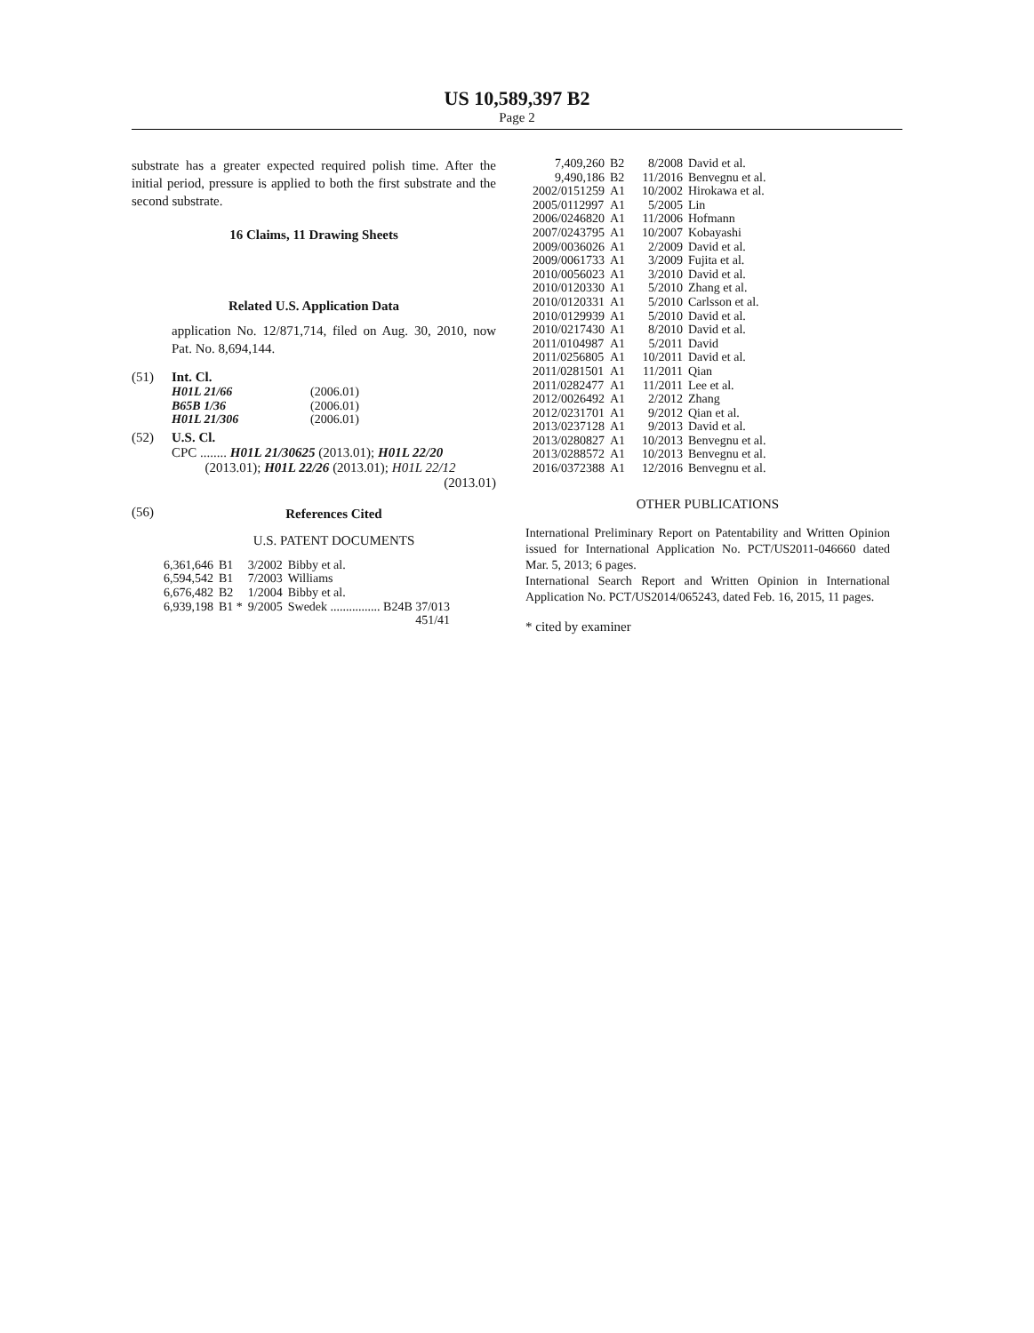US 10,589,397 B2
Page 2
substrate has a greater expected required polish time. After the initial period, pressure is applied to both the first substrate and the second substrate.
16 Claims, 11 Drawing Sheets
Related U.S. Application Data
application No. 12/871,714, filed on Aug. 30, 2010, now Pat. No. 8,694,144.
(51) Int. Cl.
| H01L 21/66 | (2006.01) |
| B65B 1/36 | (2006.01) |
| H01L 21/306 | (2006.01) |
(52) U.S. Cl.
CPC ........ H01L 21/30625 (2013.01); H01L 22/20
(2013.01); H01L 22/26 (2013.01); H01L 22/12
(2013.01)
(56)
References Cited
U.S. PATENT DOCUMENTS
| 6,361,646 | B1 | 3/2002 | Bibby et al. |
| 6,594,542 | B1 | 7/2003 | Williams |
| 6,676,482 | B2 | 1/2004 | Bibby et al. |
| 6,939,198 | B1 * | 9/2005 | Swedek ................ B24B 37/013 451/41 |
| 7,409,260 | B2 | 8/2008 | David et al. |
| 9,490,186 | B2 | 11/2016 | Benvegnu et al. |
| 2002/0151259 | A1 | 10/2002 | Hirokawa et al. |
| 2005/0112997 | A1 | 5/2005 | Lin |
| 2006/0246820 | A1 | 11/2006 | Hofmann |
| 2007/0243795 | A1 | 10/2007 | Kobayashi |
| 2009/0036026 | A1 | 2/2009 | David et al. |
| 2009/0061733 | A1 | 3/2009 | Fujita et al. |
| 2010/0056023 | A1 | 3/2010 | David et al. |
| 2010/0120330 | A1 | 5/2010 | Zhang et al. |
| 2010/0120331 | A1 | 5/2010 | Carlsson et al. |
| 2010/0129939 | A1 | 5/2010 | David et al. |
| 2010/0217430 | A1 | 8/2010 | David et al. |
| 2011/0104987 | A1 | 5/2011 | David |
| 2011/0256805 | A1 | 10/2011 | David et al. |
| 2011/0281501 | A1 | 11/2011 | Qian |
| 2011/0282477 | A1 | 11/2011 | Lee et al. |
| 2012/0026492 | A1 | 2/2012 | Zhang |
| 2012/0231701 | A1 | 9/2012 | Qian et al. |
| 2013/0237128 | A1 | 9/2013 | David et al. |
| 2013/0280827 | A1 | 10/2013 | Benvegnu et al. |
| 2013/0288572 | A1 | 10/2013 | Benvegnu et al. |
| 2016/0372388 | A1 | 12/2016 | Benvegnu et al. |
OTHER PUBLICATIONS
International Preliminary Report on Patentability and Written Opinion issued for International Application No. PCT/US2011-046660 dated Mar. 5, 2013; 6 pages.
International Search Report and Written Opinion in International Application No. PCT/US2014/065243, dated Feb. 16, 2015, 11 pages.
* cited by examiner